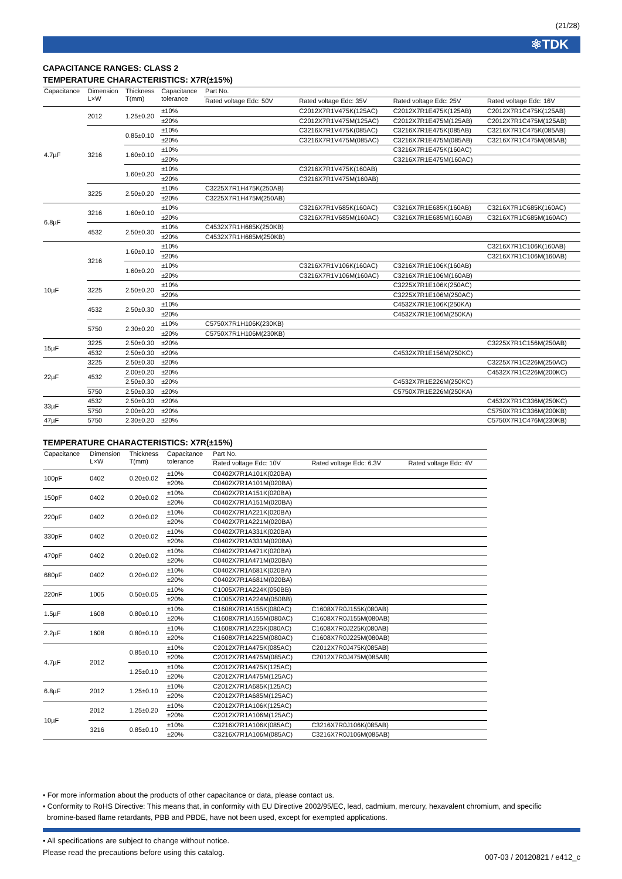(21/28)
⚛TDK
CAPACITANCE RANGES: CLASS 2
TEMPERATURE CHARACTERISTICS: X7R(±15%)
| Capacitance | Dimension L×W | Thickness T(mm) | Capacitance tolerance | Part No. | | | |
| --- | --- | --- | --- | --- | --- | --- | --- |
| | | | | Rated voltage Edc: 50V | Rated voltage Edc: 35V | Rated voltage Edc: 25V | Rated voltage Edc: 16V |
| 4.7µF | 2012 | 1.25±0.20 | ±10% | | C2012X7R1V475K(125AC) | C2012X7R1E475K(125AB) | C2012X7R1C475K(125AB) |
| | | | ±20% | | C2012X7R1V475M(125AC) | C2012X7R1E475M(125AB) | C2012X7R1C475M(125AB) |
| | 3216 | 0.85±0.10 | ±10% | | C3216X7R1V475K(085AC) | C3216X7R1E475K(085AB) | C3216X7R1C475K(085AB) |
| | | | ±20% | | C3216X7R1V475M(085AC) | C3216X7R1E475M(085AB) | C3216X7R1C475M(085AB) |
| | | 1.60±0.10 | ±10% | | | C3216X7R1E475K(160AC) | |
| | | | ±20% | | | C3216X7R1E475M(160AC) | |
| | | 1.60±0.20 | ±10% | | C3216X7R1V475K(160AB) | | |
| | | | ±20% | | C3216X7R1V475M(160AB) | | |
| | 3225 | 2.50±0.20 | ±10% | C3225X7R1H475K(250AB) | | | |
| | | | ±20% | C3225X7R1H475M(250AB) | | | |
| 6.8µF | 3216 | 1.60±0.10 | ±10% | | C3216X7R1V685K(160AC) | C3216X7R1E685K(160AB) | C3216X7R1C685K(160AC) |
| | | | ±20% | | C3216X7R1V685M(160AC) | C3216X7R1E685M(160AB) | C3216X7R1C685M(160AC) |
| | 4532 | 2.50±0.30 | ±10% | C4532X7R1H685K(250KB) | | | |
| | | | ±20% | C4532X7R1H685M(250KB) | | | |
| 10µF | 3216 | 1.60±0.10 | ±10% | | | | C3216X7R1C106K(160AB) |
| | | | ±20% | | | | C3216X7R1C106M(160AB) |
| | | 1.60±0.20 | ±10% | | C3216X7R1V106K(160AC) | C3216X7R1E106K(160AB) | |
| | | | ±20% | | C3216X7R1V106M(160AC) | C3216X7R1E106M(160AB) | |
| | 3225 | 2.50±0.20 | ±10% | | | C3225X7R1E106K(250AC) | |
| | | | ±20% | | | C3225X7R1E106M(250AC) | |
| | 4532 | 2.50±0.30 | ±10% | | | C4532X7R1E106K(250KA) | |
| | | | ±20% | | | C4532X7R1E106M(250KA) | |
| | 5750 | 2.30±0.20 | ±10% | C5750X7R1H106K(230KB) | | | |
| | | | ±20% | C5750X7R1H106M(230KB) | | | |
| 15µF | 3225 | 2.50±0.30 | ±20% | | | | C3225X7R1C156M(250AB) |
| | 4532 | 2.50±0.30 | ±20% | | | C4532X7R1E156M(250KC) | |
| 22µF | 3225 | 2.50±0.30 | ±20% | | | | C3225X7R1C226M(250AC) |
| | 4532 | 2.00±0.20 | ±20% | | | | C4532X7R1C226M(200KC) |
| | | 2.50±0.30 | ±20% | | | C4532X7R1E226M(250KC) | |
| | 5750 | 2.50±0.30 | ±20% | | | C5750X7R1E226M(250KA) | |
| 33µF | 4532 | 2.50±0.30 | ±20% | | | | C4532X7R1C336M(250KC) |
| | 5750 | 2.00±0.20 | ±20% | | | | C5750X7R1C336M(200KB) |
| 47µF | 5750 | 2.30±0.20 | ±20% | | | | C5750X7R1C476M(230KB) |
TEMPERATURE CHARACTERISTICS: X7R(±15%)
| Capacitance | Dimension L×W | Thickness T(mm) | Capacitance tolerance | Part No. | | |
| --- | --- | --- | --- | --- | --- | --- |
| | | | | Rated voltage Edc: 10V | Rated voltage Edc: 6.3V | Rated voltage Edc: 4V |
| 100pF | 0402 | 0.20±0.02 | ±10% | C0402X7R1A101K(020BA) | | |
| | | | ±20% | C0402X7R1A101M(020BA) | | |
| 150pF | 0402 | 0.20±0.02 | ±10% | C0402X7R1A151K(020BA) | | |
| | | | ±20% | C0402X7R1A151M(020BA) | | |
| 220pF | 0402 | 0.20±0.02 | ±10% | C0402X7R1A221K(020BA) | | |
| | | | ±20% | C0402X7R1A221M(020BA) | | |
| 330pF | 0402 | 0.20±0.02 | ±10% | C0402X7R1A331K(020BA) | | |
| | | | ±20% | C0402X7R1A331M(020BA) | | |
| 470pF | 0402 | 0.20±0.02 | ±10% | C0402X7R1A471K(020BA) | | |
| | | | ±20% | C0402X7R1A471M(020BA) | | |
| 680pF | 0402 | 0.20±0.02 | ±10% | C0402X7R1A681K(020BA) | | |
| | | | ±20% | C0402X7R1A681M(020BA) | | |
| 220nF | 1005 | 0.50±0.05 | ±10% | C1005X7R1A224K(050BB) | | |
| | | | ±20% | C1005X7R1A224M(050BB) | | |
| 1.5µF | 1608 | 0.80±0.10 | ±10% | C1608X7R1A155K(080AC) | C1608X7R0J155K(080AB) | |
| | | | ±20% | C1608X7R1A155M(080AC) | C1608X7R0J155M(080AB) | |
| 2.2µF | 1608 | 0.80±0.10 | ±10% | C1608X7R1A225K(080AC) | C1608X7R0J225K(080AB) | |
| | | | ±20% | C1608X7R1A225M(080AC) | C1608X7R0J225M(080AB) | |
| 4.7µF | 2012 | 0.85±0.10 | ±10% | C2012X7R1A475K(085AC) | C2012X7R0J475K(085AB) | |
| | | | ±20% | C2012X7R1A475M(085AC) | C2012X7R0J475M(085AB) | |
| | | 1.25±0.10 | ±10% | C2012X7R1A475K(125AC) | | |
| | | | ±20% | C2012X7R1A475M(125AC) | | |
| 6.8µF | 2012 | 1.25±0.10 | ±10% | C2012X7R1A685K(125AC) | | |
| | | | ±20% | C2012X7R1A685M(125AC) | | |
| 10µF | 2012 | 1.25±0.20 | ±10% | C2012X7R1A106K(125AC) | | |
| | | | ±20% | C2012X7R1A106M(125AC) | | |
| | 3216 | 0.85±0.10 | ±10% | C3216X7R1A106K(085AC) | C3216X7R0J106K(085AB) | |
| | | | ±20% | C3216X7R1A106M(085AC) | C3216X7R0J106M(085AB) | |
• For more information about the products of other capacitance or data, please contact us.
• Conformity to RoHS Directive: This means that, in conformity with EU Directive 2002/95/EC, lead, cadmium, mercury, hexavalent chromium, and specific
bromine-based flame retardants, PBB and PBDE, have not been used, except for exempted applications.
• All specifications are subject to change without notice.
Please read the precautions before using this catalog.
007-03 / 20120821 / e412_c